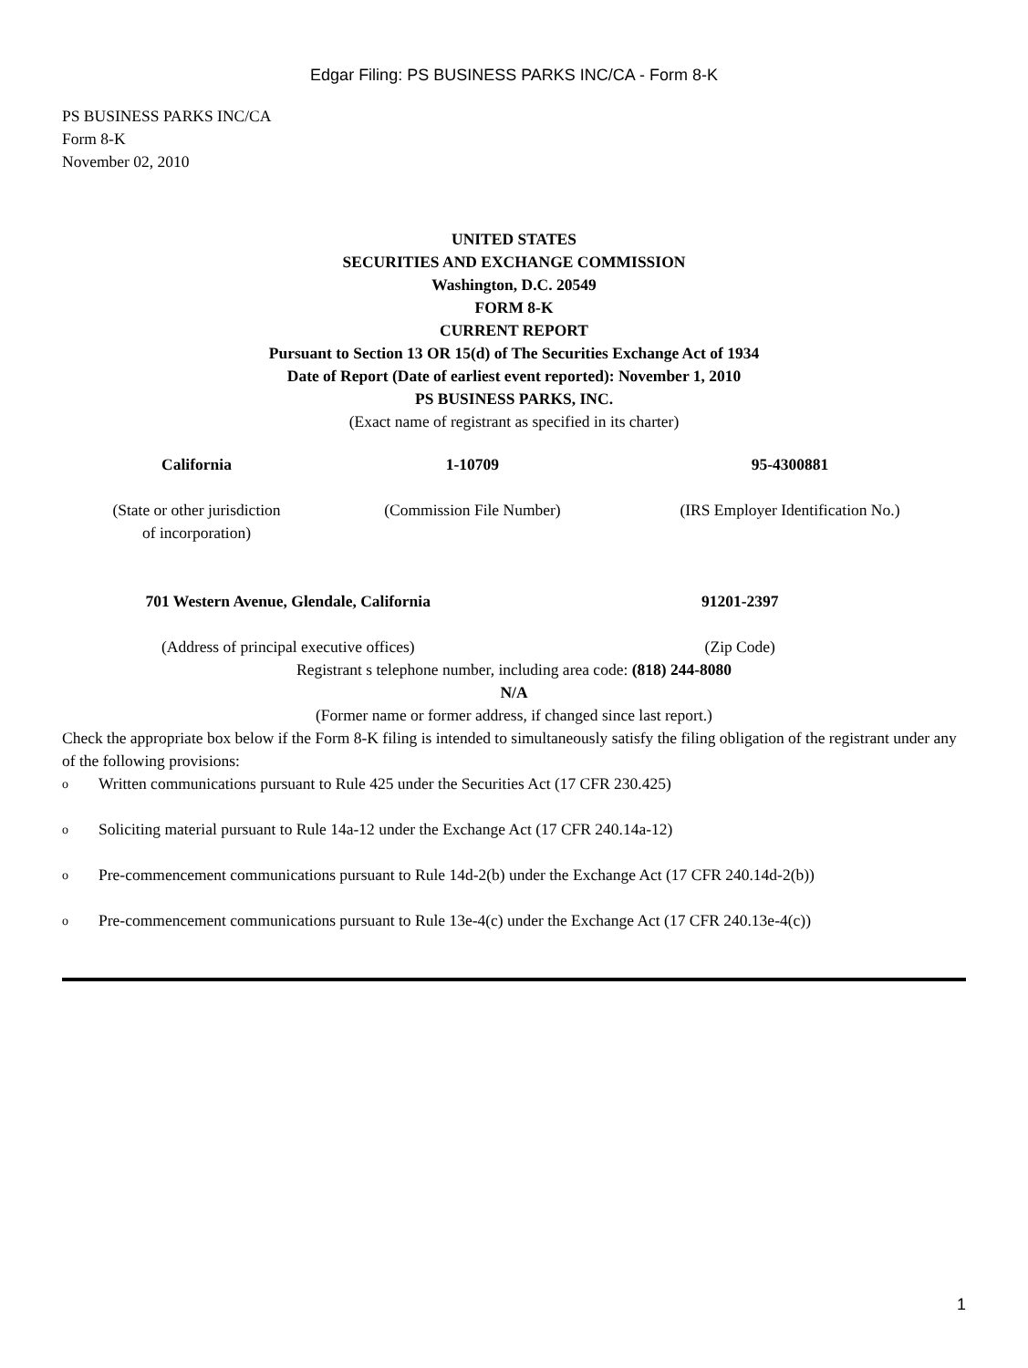Edgar Filing: PS BUSINESS PARKS INC/CA - Form 8-K
PS BUSINESS PARKS INC/CA
Form 8-K
November 02, 2010
UNITED STATES
SECURITIES AND EXCHANGE COMMISSION
Washington, D.C. 20549
FORM 8-K
CURRENT REPORT
Pursuant to Section 13 OR 15(d) of The Securities Exchange Act of 1934
Date of Report (Date of earliest event reported): November 1, 2010
PS BUSINESS PARKS, INC.
(Exact name of registrant as specified in its charter)
| California | 1-10709 | 95-4300881 |
| (State or other jurisdiction of incorporation) | (Commission File Number) | (IRS Employer Identification No.) |
| 701 Western Avenue, Glendale, California | 91201-2397 |
| (Address of principal executive offices) | (Zip Code) |
Registrant s telephone number, including area code: (818) 244-8080
N/A
(Former name or former address, if changed since last report.)
Check the appropriate box below if the Form 8-K filing is intended to simultaneously satisfy the filing obligation of the registrant under any of the following provisions:
o Written communications pursuant to Rule 425 under the Securities Act (17 CFR 230.425)
o Soliciting material pursuant to Rule 14a-12 under the Exchange Act (17 CFR 240.14a-12)
o Pre-commencement communications pursuant to Rule 14d-2(b) under the Exchange Act (17 CFR 240.14d-2(b))
o Pre-commencement communications pursuant to Rule 13e-4(c) under the Exchange Act (17 CFR 240.13e-4(c))
1